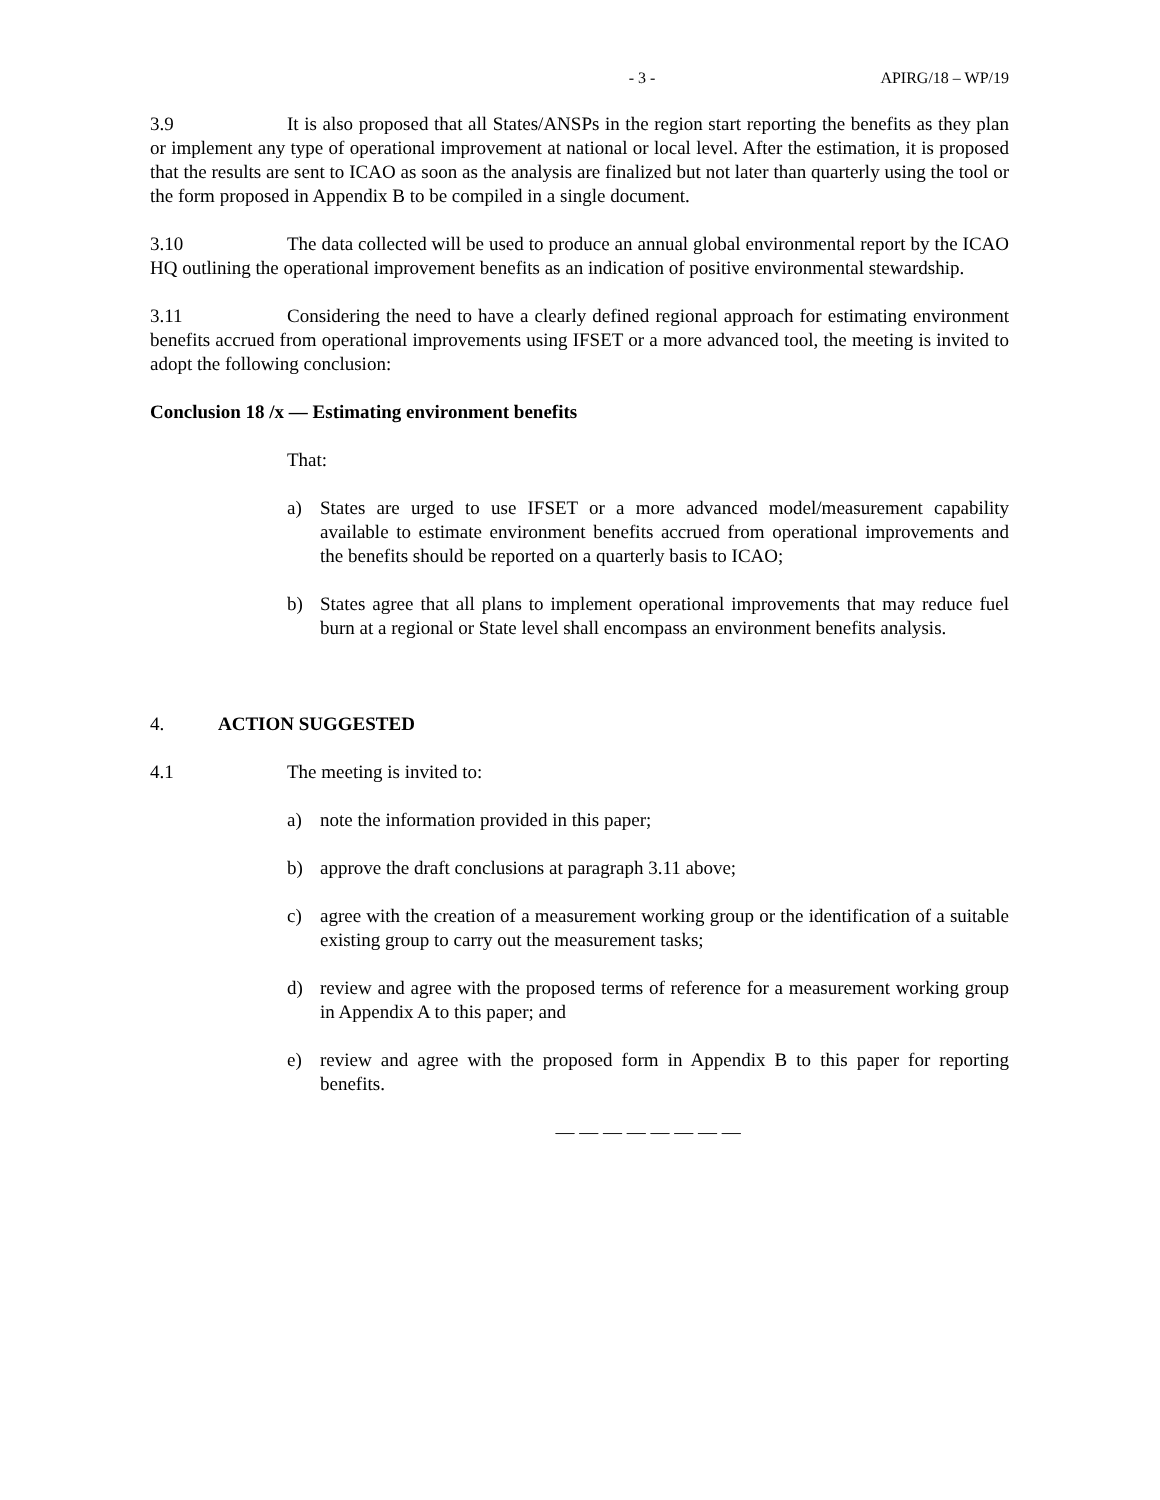- 3 - APIRG/18 – WP/19
3.9 It is also proposed that all States/ANSPs in the region start reporting the benefits as they plan or implement any type of operational improvement at national or local level. After the estimation, it is proposed that the results are sent to ICAO as soon as the analysis are finalized but not later than quarterly using the tool or the form proposed in Appendix B to be compiled in a single document.
3.10 The data collected will be used to produce an annual global environmental report by the ICAO HQ outlining the operational improvement benefits as an indication of positive environmental stewardship.
3.11 Considering the need to have a clearly defined regional approach for estimating environment benefits accrued from operational improvements using IFSET or a more advanced tool, the meeting is invited to adopt the following conclusion:
Conclusion 18 /x — Estimating environment benefits
That:
a) States are urged to use IFSET or a more advanced model/measurement capability available to estimate environment benefits accrued from operational improvements and the benefits should be reported on a quarterly basis to ICAO;
b) States agree that all plans to implement operational improvements that may reduce fuel burn at a regional or State level shall encompass an environment benefits analysis.
4. ACTION SUGGESTED
4.1 The meeting is invited to:
a) note the information provided in this paper;
b) approve the draft conclusions at paragraph 3.11 above;
c) agree with the creation of a measurement working group or the identification of a suitable existing group to carry out the measurement tasks;
d) review and agree with the proposed terms of reference for a measurement working group in Appendix A to this paper; and
e) review and agree with the proposed form in Appendix B to this paper for reporting benefits.
— — — — — — — —